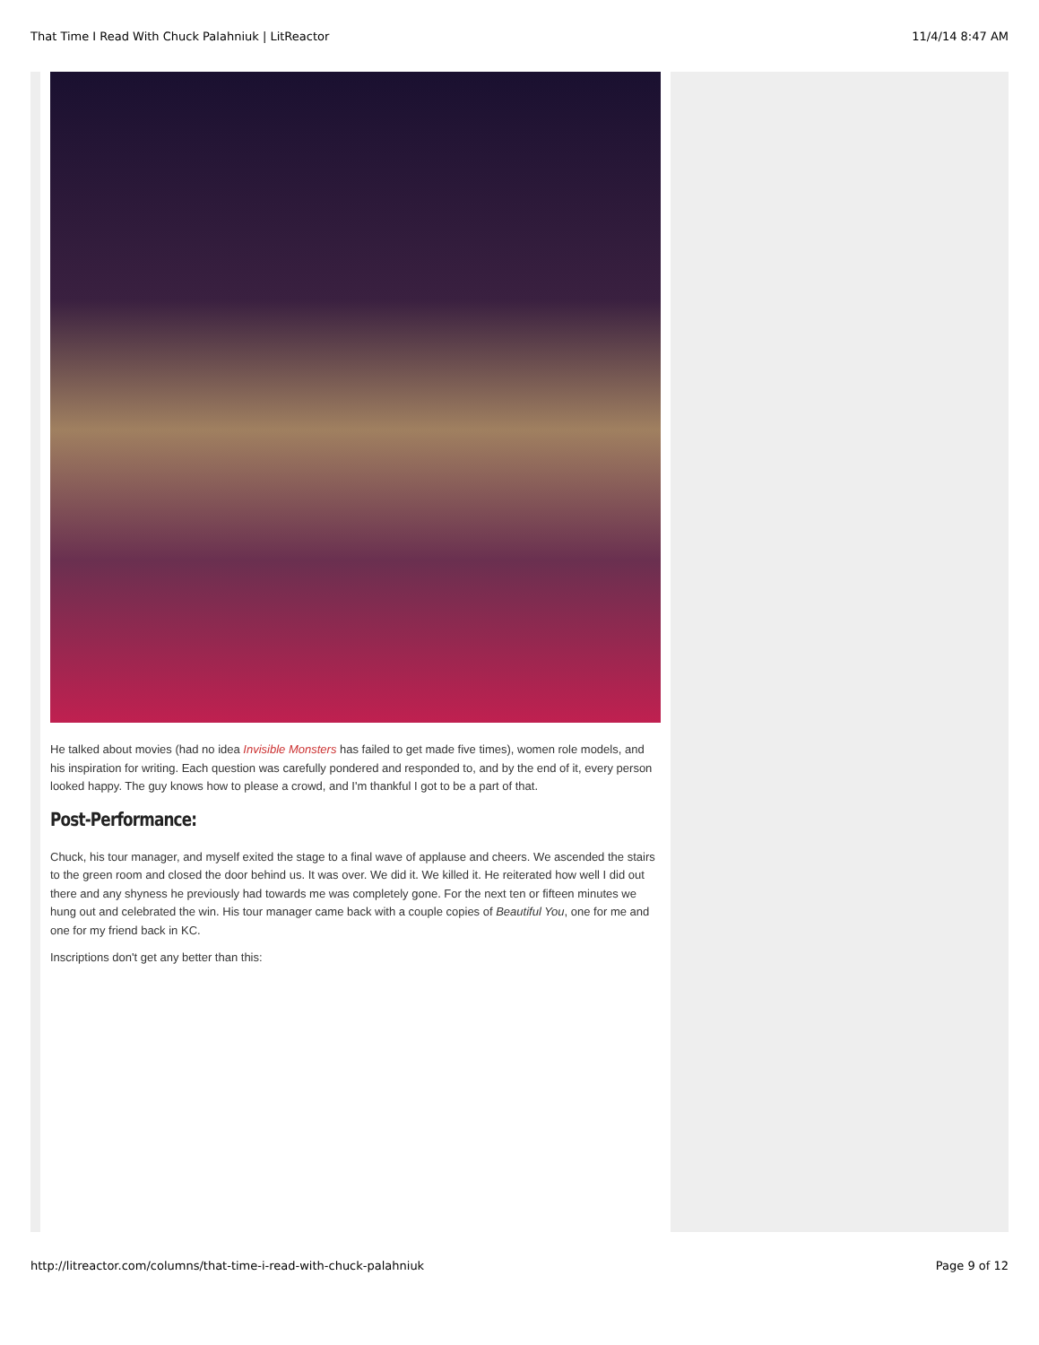That Time I Read With Chuck Palahniuk | LitReactor 11/4/14 8:47 AM
He talked about movies (had no idea Invisible Monsters has failed to get made five times), women role models, and his inspiration for writing. Each question was carefully pondered and responded to, and by the end of it, every person looked happy. The guy knows how to please a crowd, and I'm thankful I got to be a part of that.
Post-Performance:
Chuck, his tour manager, and myself exited the stage to a final wave of applause and cheers. We ascended the stairs to the green room and closed the door behind us. It was over. We did it. We killed it. He reiterated how well I did out there and any shyness he previously had towards me was completely gone. For the next ten or fifteen minutes we hung out and celebrated the win. His tour manager came back with a couple copies of Beautiful You, one for me and one for my friend back in KC.
Inscriptions don't get any better than this:
http://litreactor.com/columns/that-time-i-read-with-chuck-palahniuk Page 9 of 12